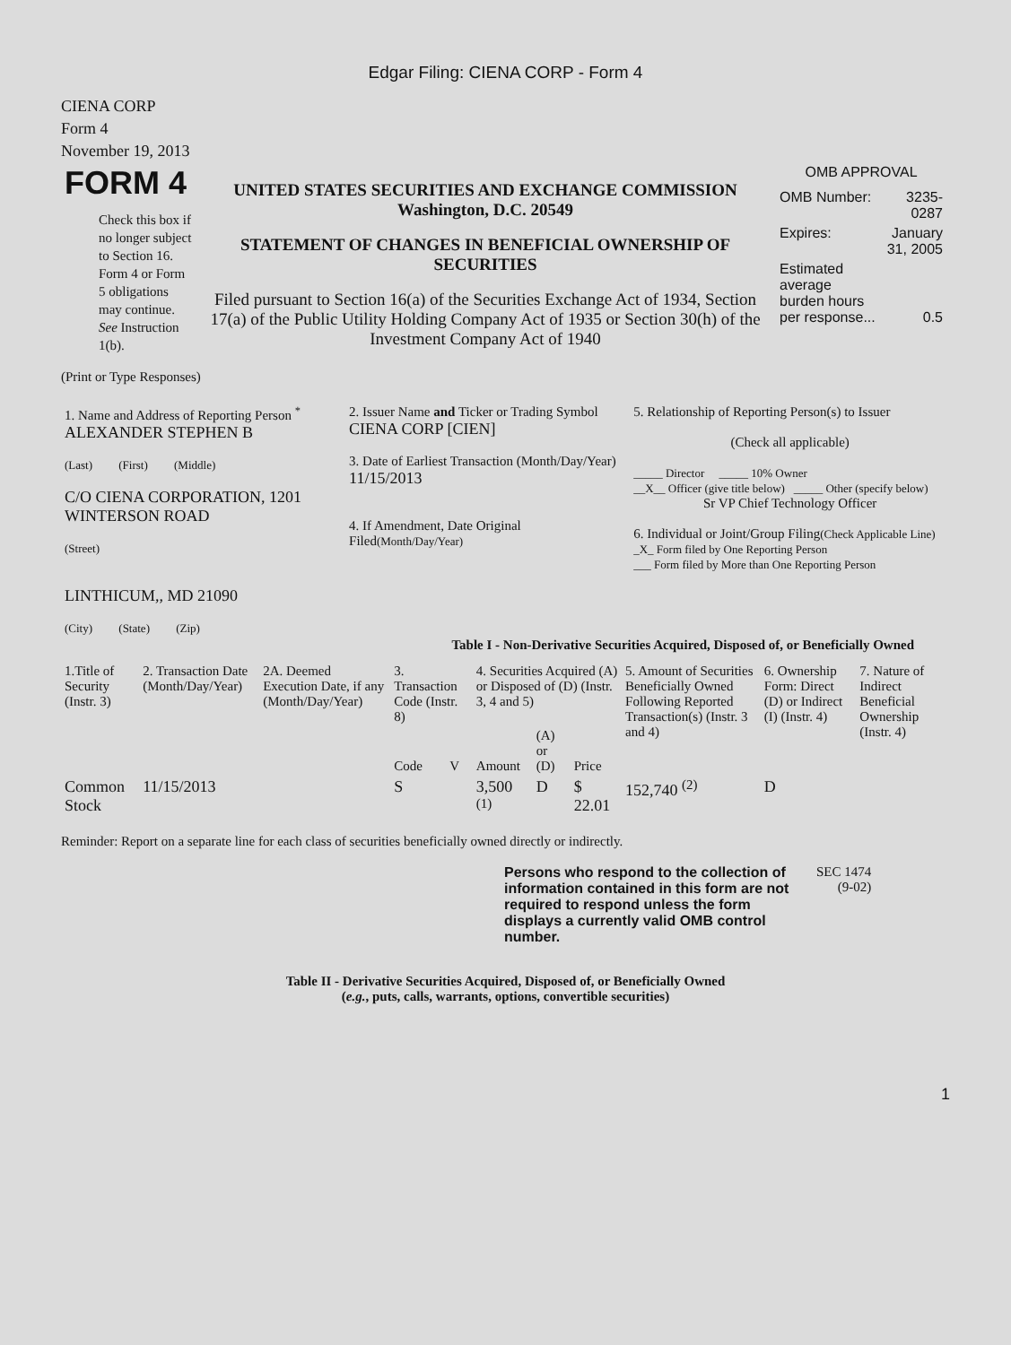Edgar Filing: CIENA CORP - Form 4
CIENA CORP
Form 4
November 19, 2013
| FORM 4 Check this box if no longer subject to Section 16. Form 4 or Form 5 obligations may continue. See Instruction 1(b). | UNITED STATES SECURITIES AND EXCHANGE COMMISSION Washington, D.C. 20549 STATEMENT OF CHANGES IN BENEFICIAL OWNERSHIP OF SECURITIES Filed pursuant to Section 16(a) of the Securities Exchange Act of 1934, Section 17(a) of the Public Utility Holding Company Act of 1935 or Section 30(h) of the Investment Company Act of 1940 | OMB APPROVAL / OMB Number: / 3235-0287 / / Expires: / January 31, 2005 / / Estimated average burden hours per response... / 0.5 / |
(Print or Type Responses)
| 1. Name and Address of Reporting Person <sup>*</sup> ALEXANDER STEPHEN B (Last) (First) (Middle) C/O CIENA CORPORATION, 1201 WINTERSON ROAD (Street) LINTHICUM,, MD 21090 (City) (State) (Zip) | 2. Issuer Name and Ticker or Trading Symbol CIENA CORP [CIEN] 3. Date of Earliest Transaction (Month/Day/Year) 11/15/2013 4. If Amendment, Date Original Filed (Month/Day/Year) | 5. Relationship of Reporting Person(s) to Issuer (Check all applicable) _____ Director _____ 10% Owner __X__ Officer (give title below) _____ Other (specify below) Sr VP Chief Technology Officer 6. Individual or Joint/Group Filing (Check Applicable Line) _X_ Form filed by One Reporting Person ___ Form filed by More than One Reporting Person |
Table I - Non-Derivative Securities Acquired, Disposed of, or Beneficially Owned
| 1.Title of Security (Instr. 3) | 2. Transaction Date (Month/Day/Year) | 2A. Deemed Execution Date, if any (Month/Day/Year) | 3. Transaction Code (Instr. 8) | | 4. Securities Acquired (A) or Disposed of (D) (Instr. 3, 4 and 5) | | | 5. Amount of Securities Beneficially Owned Following Reported Transaction(s) (Instr. 3 and 4) | 6. Ownership Form: Direct (D) or Indirect (I) (Instr. 4) | 7. Nature of Indirect Beneficial Ownership (Instr. 4) |
| --- | --- | --- | --- | --- | --- | --- | --- | --- | --- | --- |
| | | | Code | V | Amount | (A) or (D) | Price | | | |
| Common Stock | 11/15/2013 | | S | | 3,500 <sup>(1)</sup> | D | $ 22.01 | 152,740 <sup>(2)</sup> | D | |
Reminder: Report on a separate line for each class of securities beneficially owned directly or indirectly.
| Persons who respond to the collection of information contained in this form are not required to respond unless the form displays a currently valid OMB control number. | SEC 1474 (9-02) |
Table II - Derivative Securities Acquired, Disposed of, or Beneficially Owned
(e.g., puts, calls, warrants, options, convertible securities)
1